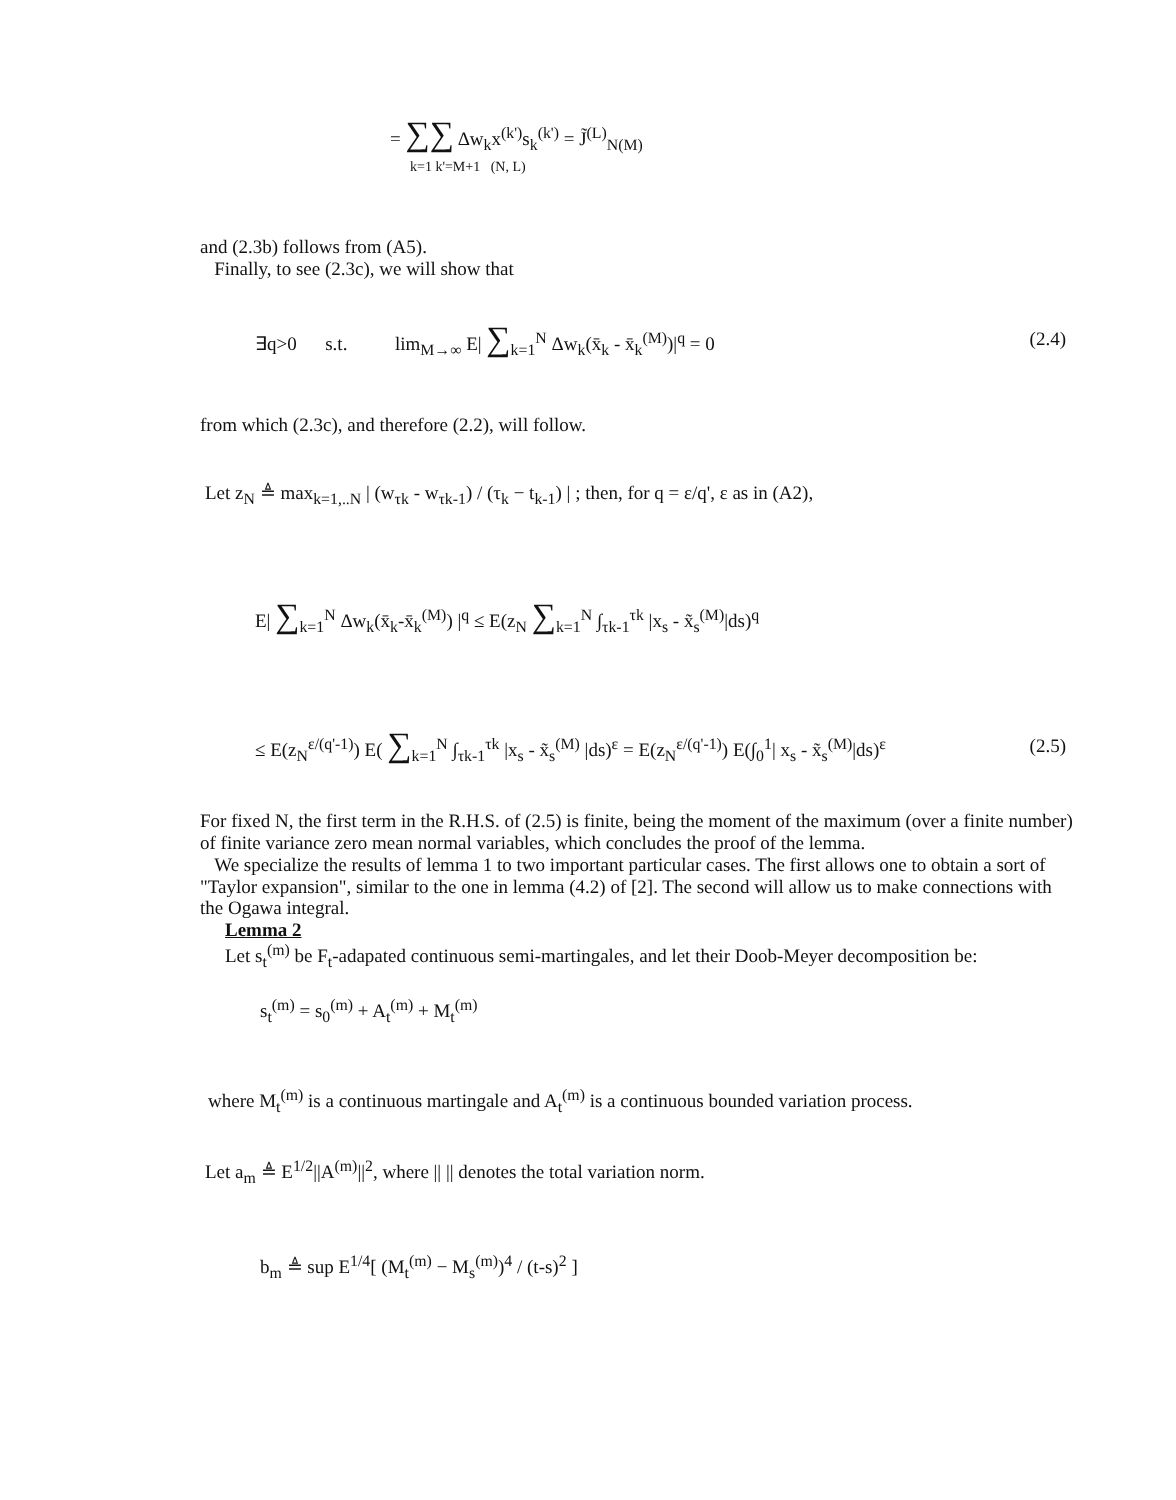= ∑∑ Δw<sub>k</sub>x<sup>(k')</sup>s<sub>k</sub><sup>(k')</sup> = J̃<sup>(L)</sup><sub>N(M)</sub>
k=1 k'=M+1 (N, L)
and (2.3b) follows from (A5).
Finally, to see (2.3c), we will show that
∃q>0 s.t. lim<sub>M→∞</sub> E| ∑<sub>k=1</sub><sup>N</sup> Δw<sub>k</sub>(x̄<sub>k</sub> - x̄<sub>k</sub><sup>(M)</sup>)|<sup>q</sup> = 0 (2.4)
from which (2.3c), and therefore (2.2), will follow.
Let z<sub>N</sub> ≜ max<sub>k=1,..N</sub> | (w<sub>τk</sub> - w<sub>τk-1</sub>) / (τ<sub>k</sub> − t<sub>k-1</sub>) | ; then, for q = ε/q', ε as in (A2),
E| ∑<sub>k=1</sub><sup>N</sup> Δw<sub>k</sub>(x̄<sub>k</sub>-x̄<sub>k</sub><sup>(M)</sup>) |<sup>q</sup> ≤ E(z<sub>N</sub> ∑<sub>k=1</sub><sup>N</sup> ∫<sub>τk-1</sub><sup>τk</sup> |x<sub>s</sub> - x̃<sub>s</sub><sup>(M)</sup>|ds)<sup>q</sup>
≤ E(z<sub>N</sub><sup>ε/(q'-1)</sup>) E( ∑<sub>k=1</sub><sup>N</sup> ∫<sub>τk-1</sub><sup>τk</sup> |x<sub>s</sub> - x̃<sub>s</sub><sup>(M)</sup> |ds)<sup>ε</sup> = E(z<sub>N</sub><sup>ε/(q'-1)</sup>) E(∫<sub>0</sub><sup>1</sup>| x<sub>s</sub> - x̃<sub>s</sub><sup>(M)</sup>|ds)<sup>ε</sup> (2.5)
For fixed N, the first term in the R.H.S. of (2.5) is finite, being the moment of the maximum (over a finite number) of finite variance zero mean normal variables, which concludes the proof of the lemma.
We specialize the results of lemma 1 to two important particular cases. The first allows one to obtain a sort of "Taylor expansion", similar to the one in lemma (4.2) of [2]. The second will allow us to make connections with the Ogawa integral.
Lemma 2
Let s<sub>t</sub><sup>(m)</sup> be F<sub>t</sub>-adapated continuous semi-martingales, and let their Doob-Meyer decomposition be:
s<sub>t</sub><sup>(m)</sup> = s<sub>0</sub><sup>(m)</sup> + A<sub>t</sub><sup>(m)</sup> + M<sub>t</sub><sup>(m)</sup>
where M<sub>t</sub><sup>(m)</sup> is a continuous martingale and A<sub>t</sub><sup>(m)</sup> is a continuous bounded variation process.
Let a<sub>m</sub> ≜ E<sup>1/2</sup>||A<sup>(m)</sup>||<sup>2</sup>, where || || denotes the total variation norm.
b<sub>m</sub> ≜ sup E<sup>1/4</sup>[ (M<sub>t</sub><sup>(m)</sup> − M<sub>s</sub><sup>(m)</sup>)<sup>4</sup> / (t-s)<sup>2</sup> ]